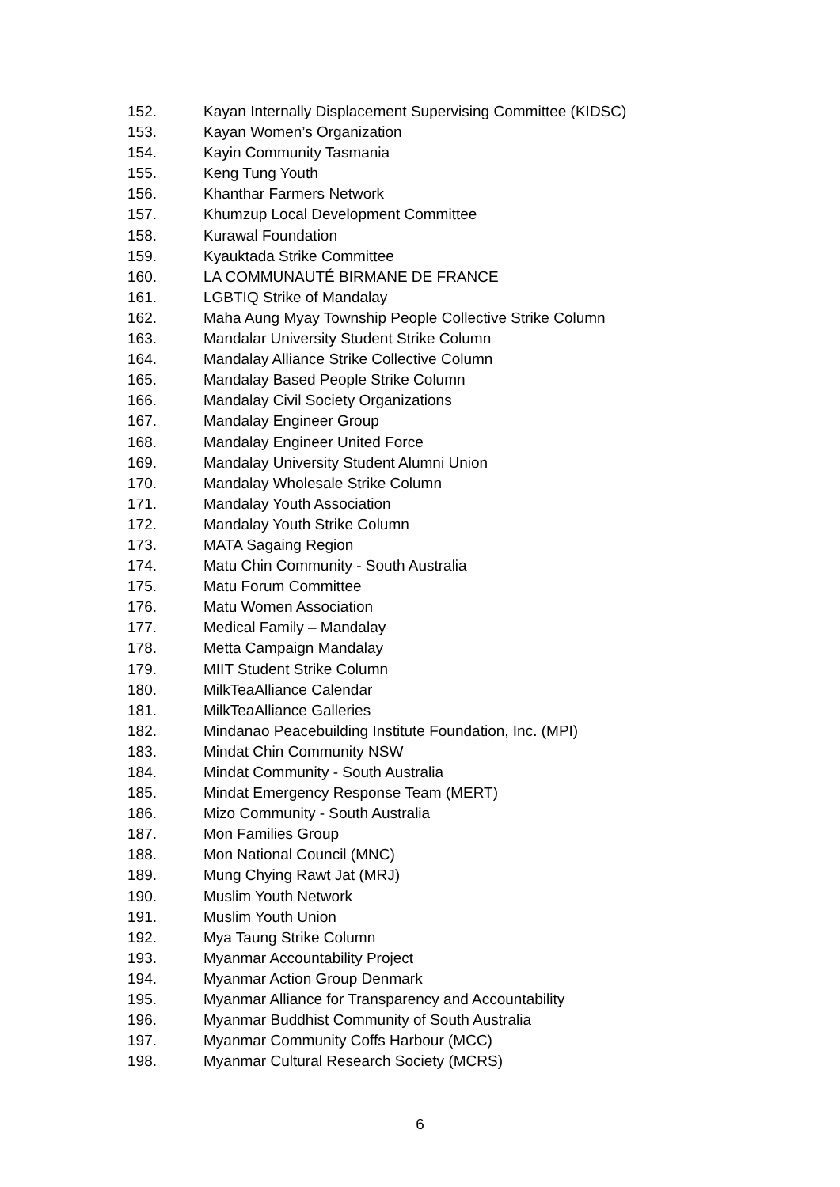152. Kayan Internally Displacement Supervising Committee (KIDSC)
153. Kayan Women’s Organization
154. Kayin Community Tasmania
155. Keng Tung Youth
156. Khanthar Farmers Network
157. Khumzup Local Development Committee
158. Kurawal Foundation
159. Kyauktada Strike Committee
160. LA COMMUNAUTÉ BIRMANE DE FRANCE
161. LGBTIQ Strike of Mandalay
162. Maha Aung Myay Township People Collective Strike Column
163. Mandalar University Student Strike Column
164. Mandalay Alliance Strike Collective Column
165. Mandalay Based People Strike Column
166. Mandalay Civil Society Organizations
167. Mandalay Engineer Group
168. Mandalay Engineer United Force
169. Mandalay University Student Alumni Union
170. Mandalay Wholesale Strike Column
171. Mandalay Youth Association
172. Mandalay Youth Strike Column
173. MATA Sagaing Region
174. Matu Chin Community - South Australia
175. Matu Forum Committee
176. Matu Women Association
177. Medical Family – Mandalay
178. Metta Campaign Mandalay
179. MIIT Student Strike Column
180. MilkTeaAlliance Calendar
181. MilkTeaAlliance Galleries
182. Mindanao Peacebuilding Institute Foundation, Inc. (MPI)
183. Mindat Chin Community NSW
184. Mindat Community - South Australia
185. Mindat Emergency Response Team (MERT)
186. Mizo Community - South Australia
187. Mon Families Group
188. Mon National Council (MNC)
189. Mung Chying Rawt Jat (MRJ)
190. Muslim Youth Network
191. Muslim Youth Union
192. Mya Taung Strike Column
193. Myanmar Accountability Project
194. Myanmar Action Group Denmark
195. Myanmar Alliance for Transparency and Accountability
196. Myanmar Buddhist Community of South Australia
197. Myanmar Community Coffs Harbour (MCC)
198. Myanmar Cultural Research Society (MCRS)
6